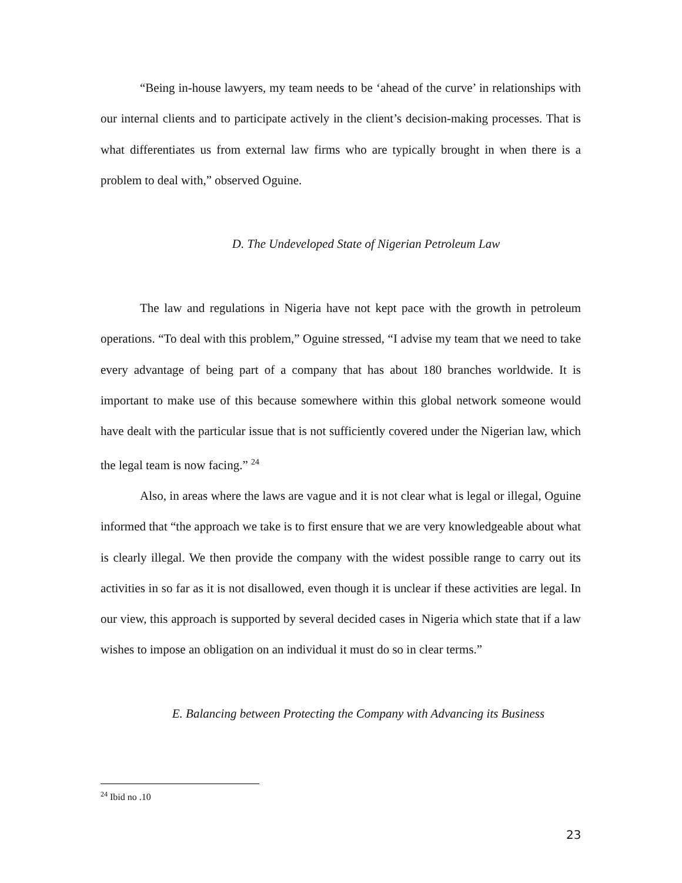“Being in-house lawyers, my team needs to be ‘ahead of the curve’ in relationships with our internal clients and to participate actively in the client’s decision-making processes. That is what differentiates us from external law firms who are typically brought in when there is a problem to deal with,” observed Oguine.
D. The Undeveloped State of Nigerian Petroleum Law
The law and regulations in Nigeria have not kept pace with the growth in petroleum operations. “To deal with this problem,” Oguine stressed, “I advise my team that we need to take every advantage of being part of a company that has about 180 branches worldwide. It is important to make use of this because somewhere within this global network someone would have dealt with the particular issue that is not sufficiently covered under the Nigerian law, which the legal team is now facing.” <sup>24</sup>
Also, in areas where the laws are vague and it is not clear what is legal or illegal, Oguine informed that “the approach we take is to first ensure that we are very knowledgeable about what is clearly illegal. We then provide the company with the widest possible range to carry out its activities in so far as it is not disallowed, even though it is unclear if these activities are legal. In our view, this approach is supported by several decided cases in Nigeria which state that if a law wishes to impose an obligation on an individual it must do so in clear terms.”
E. Balancing between Protecting the Company with Advancing its Business
<sup>24</sup> Ibid no .10
23